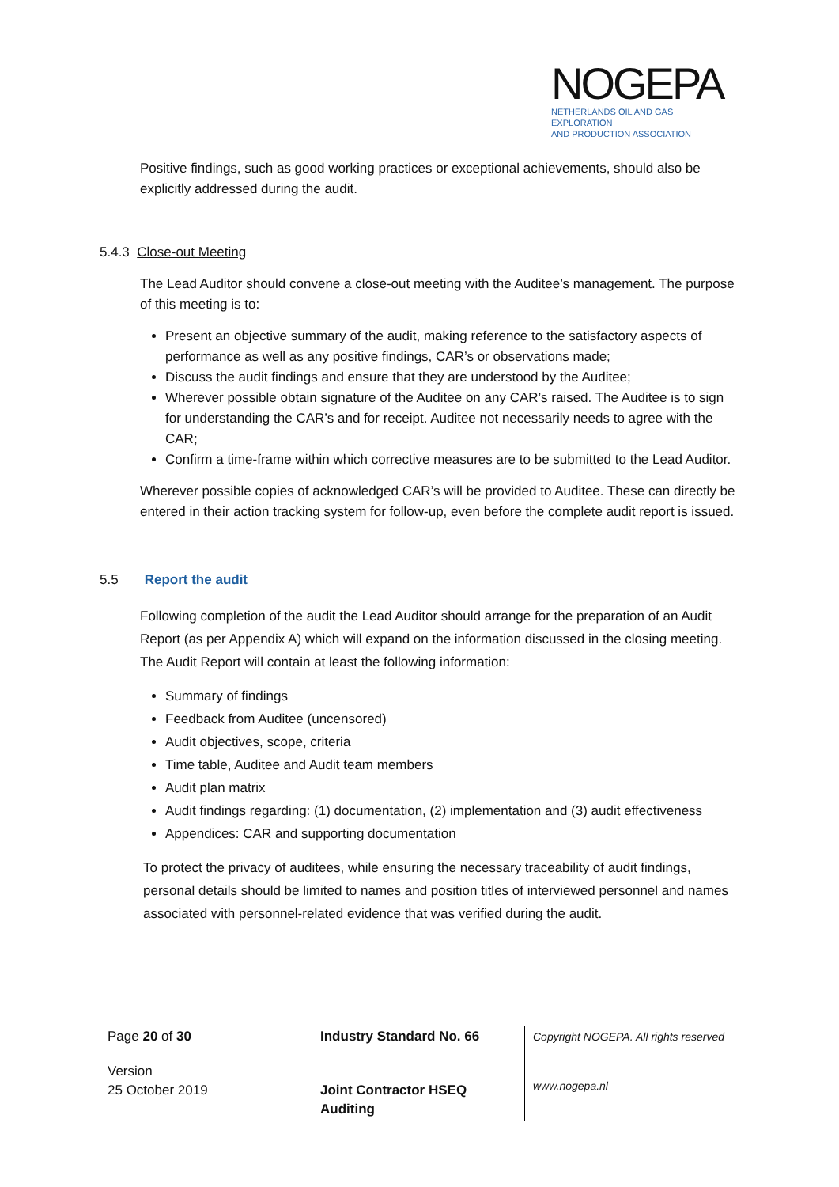NOGEPA
NETHERLANDS OIL AND GAS EXPLORATION
AND PRODUCTION ASSOCIATION
Positive findings, such as good working practices or exceptional achievements, should also be explicitly addressed during the audit.
5.4.3 Close-out Meeting
The Lead Auditor should convene a close-out meeting with the Auditee’s management. The purpose of this meeting is to:
Present an objective summary of the audit, making reference to the satisfactory aspects of performance as well as any positive findings, CAR’s or observations made;
Discuss the audit findings and ensure that they are understood by the Auditee;
Wherever possible obtain signature of the Auditee on any CAR’s raised. The Auditee is to sign for understanding the CAR’s and for receipt. Auditee not necessarily needs to agree with the CAR;
Confirm a time-frame within which corrective measures are to be submitted to the Lead Auditor.
Wherever possible copies of acknowledged CAR’s will be provided to Auditee. These can directly be entered in their action tracking system for follow-up, even before the complete audit report is issued.
5.5 Report the audit
Following completion of the audit the Lead Auditor should arrange for the preparation of an Audit Report (as per Appendix A) which will expand on the information discussed in the closing meeting. The Audit Report will contain at least the following information:
Summary of findings
Feedback from Auditee (uncensored)
Audit objectives, scope, criteria
Time table, Auditee and Audit team members
Audit plan matrix
Audit findings regarding: (1) documentation, (2) implementation and (3) audit effectiveness
Appendices: CAR and supporting documentation
To protect the privacy of auditees, while ensuring the necessary traceability of audit findings, personal details should be limited to names and position titles of interviewed personnel and names associated with personnel-related evidence that was verified during the audit.
| Page 20 of 30 | Industry Standard No. 66 | Copyright NOGEPA. All rights reserved |
| Version 25 October 2019 | Joint Contractor HSEQ Auditing | www.nogepa.nl |